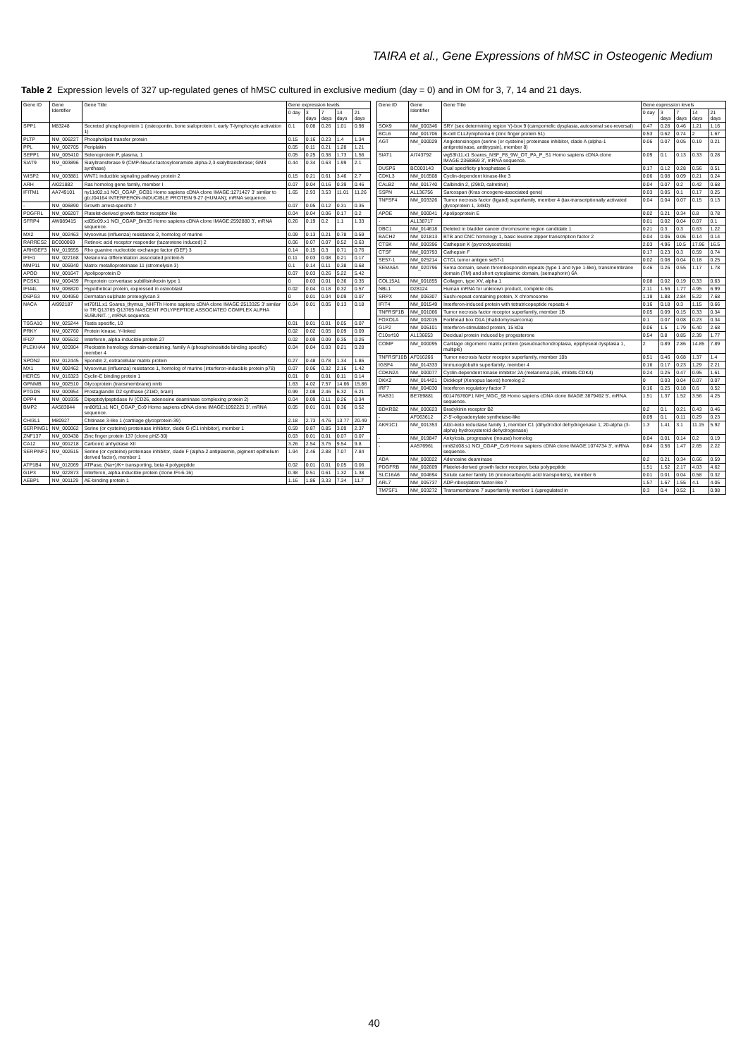TAIRA et al., Gene Expressions of hMSC in Osteogenic Medium
Table 2 Expression levels of 327 up-regulated genes of hMSC cultured in exclusive medium (day = 0) and in OM for 3, 7, 14 and 21 days.
| Gene ID | Gene Identifier | Gene Title | Gene expression levels | | | | |
| --- | --- | --- | --- | --- | --- | --- | --- |
| | | | 0 day | 3 days | 7 days | 14 days | 21 days |
| SPP1 | M83248 | Secreted phosphoprotein 1 (osteopontin, bone sialoprotein I, early T-lymphocyte activation 1) | 0.1 | 0.08 | 0.26 | 1.01 | 0.98 |
| PLTP | NM_006227 | Phospholipid transfer protein | 0.15 | 0.16 | 0.23 | 1.4 | 1.34 |
| PPL | NM_002705 | Periplakin | 0.05 | 0.11 | 0.21 | 1.28 | 1.21 |
| SEPP1 | NM_005410 | Selenoprotein P, plasma, 1 | 0.05 | 0.25 | 0.38 | 1.73 | 1.56 |
| SIAT9 | NM_003896 | Sialyltransferase 9 (CMP-NeuAc:lactosylceramide alpha-2,3-sialyltransferase; GM3 synthase) | 0.44 | 0.34 | 0.63 | 1.99 | 2.1 |
| WISP2 | NM_003881 | WNT1 inducible signaling pathway protein 2 | 0.15 | 0.21 | 0.61 | 3.46 | 2.7 |
| ARH | AI021882 | Ras homolog gene family, member I | 0.07 | 0.04 | 0.16 | 0.39 | 0.46 |
| IFITM1 | AA749101 | ny11d02.s1 NCI_CGAP_GCB1 Homo sapiens cDNA clone IMAGE:1271427 3' similar to gb:J04164 INTERFERON-INDUCIBLE PROTEIN 9-27 (HUMAN); mRNA sequence. | 1.65 | 2.93 | 3.53 | 11.01 | 11.26 |
| - | NM_006890 | Growth arrest-specific 7 | 0.07 | 0.05 | 0.12 | 0.31 | 0.35 |
| PDGFRL | NM_006207 | Platelet-derived growth factor receptor-like | 0.04 | 0.04 | 0.06 | 0.17 | 0.2 |
| SFRP4 | AW089415 | xd05c09.x1 NCI_CGAP_Brn35 Homo sapiens cDNA clone IMAGE:2592880 3', mRNA sequence. | 0.26 | 0.19 | 0.2 | 1.1 | 1.33 |
| MX2 | NM_002463 | Myxovirus (influenza) resistance 2, homolog of murine | 0.09 | 0.13 | 0.21 | 0.78 | 0.59 |
| RARRES2 | BC000069 | Retinoic acid receptor responder (tazarotene induced) 2 | 0.06 | 0.07 | 0.07 | 0.52 | 0.63 |
| ARHGEF3 | NM_019555 | Rho guanine nucleotide exchange factor (GEF) 3 | 0.14 | 0.15 | 0.3 | 0.71 | 0.76 |
| IFIH1 | NM_022168 | Melanoma differentiation associated protein-5 | 0.11 | 0.03 | 0.08 | 0.21 | 0.17 |
| MMP11 | NM_005940 | Matrix metalloproteinase 11 (stromelysin 3) | 0.1 | 0.14 | 0.11 | 0.38 | 0.68 |
| APOD | NM_001647 | Apolipoprotein D | 0.07 | 0.03 | 0.26 | 5.22 | 5.42 |
| PCSK1 | NM_000439 | Proprotein convertase subtilisin/kexin type 1 | 0 | 0.03 | 0.01 | 0.36 | 0.35 |
| IFI44L | NM_006820 | Hypothetical protein, expressed in osteoblast | 0.02 | 0.04 | 0.18 | 0.32 | 0.57 |
| DSPG3 | NM_004950 | Dermatan sulphate proteoglycan 3 | 0 | 0.01 | 0.04 | 0.09 | 0.07 |
| NACA | AI992187 | wt76f11.x1 Soares_thymus_NHFTh Homo sapiens cDNA clone IMAGE:2513325 3' similar to TR:Q13765 Q13765 NASCENT POLYPEPTIDE ASSOCIATED COMPLEX ALPHA SUBUNIT. ;, mRNA sequence. | 0.04 | 0.01 | 0.05 | 0.13 | 0.18 |
| TSGA10 | NM_025244 | Testis specific, 10 | 0.01 | 0.01 | 0.01 | 0.05 | 0.07 |
| PRKY | NM_002760 | Protein kinase, Y-linked | 0.02 | 0.02 | 0.05 | 0.09 | 0.09 |
| IFI27 | NM_005532 | Interferon, alpha-inducible protein 27 | 0.02 | 0.09 | 0.09 | 0.35 | 0.26 |
| PLEKHA4 | NM_020904 | Pleckstrin homology domain-containing, family A (phosphoinositide binding specific) member 4 | 0.04 | 0.04 | 0.03 | 0.21 | 0.28 |
| SPON2 | NM_012445 | Spondin 2, extracellular matrix protein | 0.27 | 0.48 | 0.78 | 1.34 | 1.86 |
| MX1 | NM_002462 | Myxovirus (influenza) resistance 1, homolog of murine (interferon-inducible protein p78) | 0.07 | 0.06 | 0.32 | 2.16 | 1.42 |
| HERC5 | NM_016323 | Cyclin-E binding protein 1 | 0.01 | 0 | 0.01 | 0.11 | 0.14 |
| GPNMB | NM_002510 | Glycoprotein (transmembrane) nmb | 1.63 | 4.02 | 7.57 | 14.66 | 15.86 |
| PTGDS | NM_000954 | Prostaglandin D2 synthase (21kD, brain) | 0.99 | 2.08 | 2.46 | 6.32 | 6.21 |
| DPP4 | NM_001935 | Dipeptidylpeptidase IV (CD26, adenosine deaminase complexing protein 2) | 0.04 | 0.09 | 0.11 | 0.26 | 0.34 |
| BMP2 | AA583044 | nn80f11.s1 NCI_CGAP_Co9 Homo sapiens cDNA clone IMAGE:1092221 3', mRNA sequence. | 0.05 | 0.01 | 0.01 | 0.36 | 0.52 |
| CHI3L1 | M80927 | Chitinase 3-like 1 (cartilage glycoprotein-39) | 2.18 | 2.73 | 4.76 | 13.77 | 20.49 |
| SERPING1 | NM_000062 | Serine (or cysteine) proteinase inhibitor, clade G (C1 inhibitor), member 1 | 0.59 | 0.87 | 0.85 | 3.09 | 2.37 |
| ZNF137 | NM_003438 | Zinc finger protein 137 (clone pHZ-30) | 0.03 | 0.01 | 0.01 | 0.07 | 0.07 |
| CA12 | NM_001218 | Carbonic anhydrase XII | 3.26 | 2.54 | 3.75 | 9.54 | 9.8 |
| SERPINF1 | NM_002615 | Serine (or cysteine) proteinase inhibitor, clade F (alpha-2 antiplasmin, pigment epithelium derived factor), member 1 | 1.94 | 2.46 | 2.88 | 7.07 | 7.84 |
| ATP1B4 | NM_012069 | ATPase, (Na+)/K+ transporting, beta 4 polypeptide | 0.02 | 0.01 | 0.01 | 0.05 | 0.06 |
| G1P3 | NM_022873 | Interferon, alpha-inducible protein (clone IFI-6-16) | 0.38 | 0.51 | 0.61 | 1.32 | 1.38 |
| AEBP1 | NM_001129 | AE-binding protein 1 | 1.16 | 1.86 | 3.33 | 7.34 | 11.7 |
| Gene ID | Gene Identifier | Gene Title | Gene expression levels | | | | |
| --- | --- | --- | --- | --- | --- | --- | --- |
| | | | 0 day | 3 days | 7 days | 14 days | 21 days |
| SOX9 | NM_000346 | SRY (sex determining region Y)-box 9 (campomelic dysplasia, autosomal sex-reversal) | 0.47 | 0.28 | 0.46 | 1.21 | 1.16 |
| BCL6 | NM_001706 | B-cell CLL/lymphoma 6 (zinc finger protein 51) | 0.53 | 0.62 | 0.74 | 2 | 1.67 |
| AGT | NM_000029 | Angiotensinogen (serine (or cysteine) proteinase inhibitor, clade A (alpha-1 antiproteinase, antitrypsin), member 8) | 0.06 | 0.07 | 0.05 | 0.19 | 0.21 |
| SIAT1 | AI743792 | wg53h11.x1 Soares_NSF_F8_9W_OT_PA_P_S1 Homo sapiens cDNA clone IMAGE:2368869 3', mRNA sequence. | 0.09 | 0.1 | 0.13 | 0.33 | 0.28 |
| DUSP6 | BC003143 | Dual specificity phosphatase 6 | 0.17 | 0.12 | 0.28 | 0.56 | 0.51 |
| CDKL3 | NM_016508 | Cyclin-dependent kinase-like 3 | 0.06 | 0.08 | 0.09 | 0.21 | 0.24 |
| CALB2 | NM_001740 | Calbindin 2, (29kD, calretinin) | 0.04 | 0.07 | 0.2 | 0.42 | 0.68 |
| SSPN | AL136756 | Sarcospan (Kras oncogene-associated gene) | 0.03 | 0.05 | 0.1 | 0.17 | 0.25 |
| TNFSF4 | NM_003326 | Tumor necrosis factor (ligand) superfamily, member 4 (tax-transcriptionally activated glycoprotein 1, 34kD) | 0.04 | 0.04 | 0.07 | 0.15 | 0.13 |
| APOE | NM_000041 | Apolipoprotein E | 0.02 | 0.21 | 0.34 | 0.8 | 0.78 |
| - | AL138717 | | 0.01 | 0.02 | 0.04 | 0.07 | 0.1 |
| DBC1 | NM_014618 | Deleted in bladder cancer chromosome region candidate 1 | 0.21 | 0.3 | 0.3 | 0.63 | 1.22 |
| BACH2 | NM_021813 | BTB and CNC homology 1, basic leucine zipper transcription factor 2 | 0.04 | 0.06 | 0.06 | 0.14 | 0.14 |
| CTSK | NM_000396 | Cathepsin K (pycnodysostosis) | 2.03 | 4.96 | 10.5 | 17.96 | 16.5 |
| CTSF | NM_003793 | Cathepsin F | 0.17 | 0.23 | 0.3 | 0.59 | 0.74 |
| SE57-1 | NM_025214 | CTCL tumor antigen se57-1 | 0.02 | 0.08 | 0.04 | 0.18 | 0.25 |
| SEMA6A | NM_020796 | Sema domain, seven thrombospondin repeats (type 1 and type 1-like), transmembrane domain (TM) and short cytoplasmic domain, (semaphorin) 6A | 0.46 | 0.26 | 0.55 | 1.17 | 1.78 |
| COL15A1 | NM_001855 | Collagen, type XV, alpha 1 | 0.08 | 0.02 | 0.19 | 0.33 | 0.63 |
| NBL1 | D28124 | Human mRNA for unknown product, complete cds. | 2.11 | 1.56 | 1.77 | 4.95 | 6.99 |
| SRPX | NM_006307 | Sushi-repeat-containing protein, X chromosome | 1.19 | 1.88 | 2.84 | 5.22 | 7.68 |
| IFIT4 | NM_001549 | Interferon-induced protein with tetratricopeptide repeats 4 | 0.16 | 0.18 | 0.3 | 1.15 | 0.66 |
| TNFRSF1B | NM_001066 | Tumor necrosis factor receptor superfamily, member 1B | 0.05 | 0.09 | 0.15 | 0.33 | 0.34 |
| FOXO1A | NM_002015 | Forkhead box O1A (rhabdomyosarcoma) | 0.1 | 0.07 | 0.08 | 0.23 | 0.34 |
| G1P2 | NM_005101 | Interferon-stimulated protein, 15 kDa | 0.06 | 1.5 | 1.79 | 6.40 | 2.68 |
| C10orf10 | AL136653 | Decidual protein induced by progesterone | 0.54 | 0.8 | 0.85 | 2.39 | 1.77 |
| COMP | NM_000095 | Cartilage oligomeric matrix protein (pseudoachondroplasia, epiphyseal dysplasia 1, multiple) | 2 | 0.89 | 2.86 | 14.85 | 7.89 |
| TNFRSF10B | AF016266 | Tumor necrosis factor receptor superfamily, member 10b | 0.51 | 0.46 | 0.68 | 1.37 | 1.4 |
| IGSF4 | NM_014333 | Immunoglobulin superfamily, member 4 | 0.16 | 0.17 | 0.23 | 1.29 | 2.21 |
| CDKN2A | NM_000077 | Cyclin-dependent kinase inhibitor 2A (melanoma p16, inhibits CDK4) | 0.24 | 0.25 | 0.47 | 0.95 | 1.61 |
| DKK2 | NM_014421 | Dickkopf (Xenopus laevis) homolog 2 | 0 | 0.03 | 0.04 | 0.07 | 0.07 |
| IRF7 | NM_004030 | Interferon regulatory factor 7 | 0.16 | 0.25 | 0.18 | 0.6 | 0.52 |
| RAB31 | BE789881 | 601476760F1 NIH_MGC_68 Homo sapiens cDNA clone IMAGE:3879492 5', mRNA sequence. | 1.51 | 1.37 | 1.52 | 3.56 | 4.25 |
| BDKRB2 | NM_000623 | Bradykinin receptor B2 | 0.2 | 0.1 | 0.21 | 0.43 | 0.46 |
| - | AF063612 | 2'-5'-oligoadenylate synthetase-like | 0.09 | 0.1 | 0.11 | 0.29 | 0.23 |
| AKR1C1 | NM_001353 | Aldo-keto reductase family 1, member C1 (dihydrodiol dehydrogenase 1; 20-alpha (3-alpha)-hydroxysteroid dehydrogenase) | 1.3 | 1.41 | 3.1 | 11.15 | 5.92 |
| - | NM_019847 | Ankylosis, progressive (mouse) homolog | 0.04 | 0.01 | 0.14 | 0.2 | 0.19 |
| - | AA576961 | nm82d08.s1 NCI_CGAP_Co9 Homo sapiens cDNA clone IMAGE:1074734 3', mRNA sequence. | 0.84 | 0.56 | 1.47 | 2.65 | 2.22 |
| ADA | NM_000022 | Adenosine deaminase | 0.2 | 0.21 | 0.34 | 0.66 | 0.59 |
| PDGFRB | NM_002609 | Platelet-derived growth factor receptor, beta polypeptide | 1.51 | 1.52 | 2.17 | 4.03 | 4.62 |
| SLC16A6 | NM_004694 | Solute carrier family 16 (monocarboxylic acid transporters), member 6 | 0.01 | 0.01 | 0.04 | 0.58 | 0.32 |
| ARL7 | NM_005737 | ADP-ribosylation factor-like 7 | 1.57 | 1.67 | 1.55 | 4.1 | 4.05 |
| TM7SF1 | NM_003272 | Transmembrane 7 superfamily member 1 (upregulated in | 0.3 | 0.4 | 0.52 | 1 | 0.98 |
40